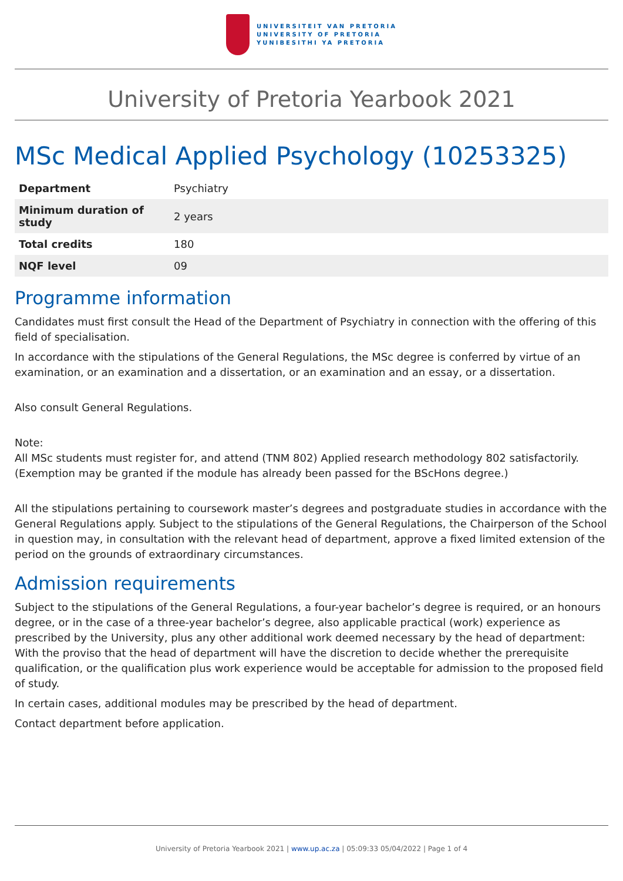UNIVERSITEIT VAN PRETORIA
UNIVERSITY OF PRETORIA
YUNIBESITHI YA PRETORIA
University of Pretoria Yearbook 2021
MSc Medical Applied Psychology (10253325)
| Department | Psychiatry |
| Minimum duration of study | 2 years |
| Total credits | 180 |
| NQF level | 09 |
Programme information
Candidates must first consult the Head of the Department of Psychiatry in connection with the offering of this field of specialisation.
In accordance with the stipulations of the General Regulations, the MSc degree is conferred by virtue of an examination, or an examination and a dissertation, or an examination and an essay, or a dissertation.
Also consult General Regulations.
Note:
All MSc students must register for, and attend (TNM 802) Applied research methodology 802 satisfactorily. (Exemption may be granted if the module has already been passed for the BScHons degree.)
All the stipulations pertaining to coursework master’s degrees and postgraduate studies in accordance with the General Regulations apply. Subject to the stipulations of the General Regulations, the Chairperson of the School in question may, in consultation with the relevant head of department, approve a fixed limited extension of the period on the grounds of extraordinary circumstances.
Admission requirements
Subject to the stipulations of the General Regulations, a four-year bachelor’s degree is required, or an honours degree, or in the case of a three-year bachelor’s degree, also applicable practical (work) experience as prescribed by the University, plus any other additional work deemed necessary by the head of department: With the proviso that the head of department will have the discretion to decide whether the prerequisite qualification, or the qualification plus work experience would be acceptable for admission to the proposed field of study.
In certain cases, additional modules may be prescribed by the head of department.
Contact department before application.
University of Pretoria Yearbook 2021 | www.up.ac.za | 05:09:33 05/04/2022 | Page 1 of 4